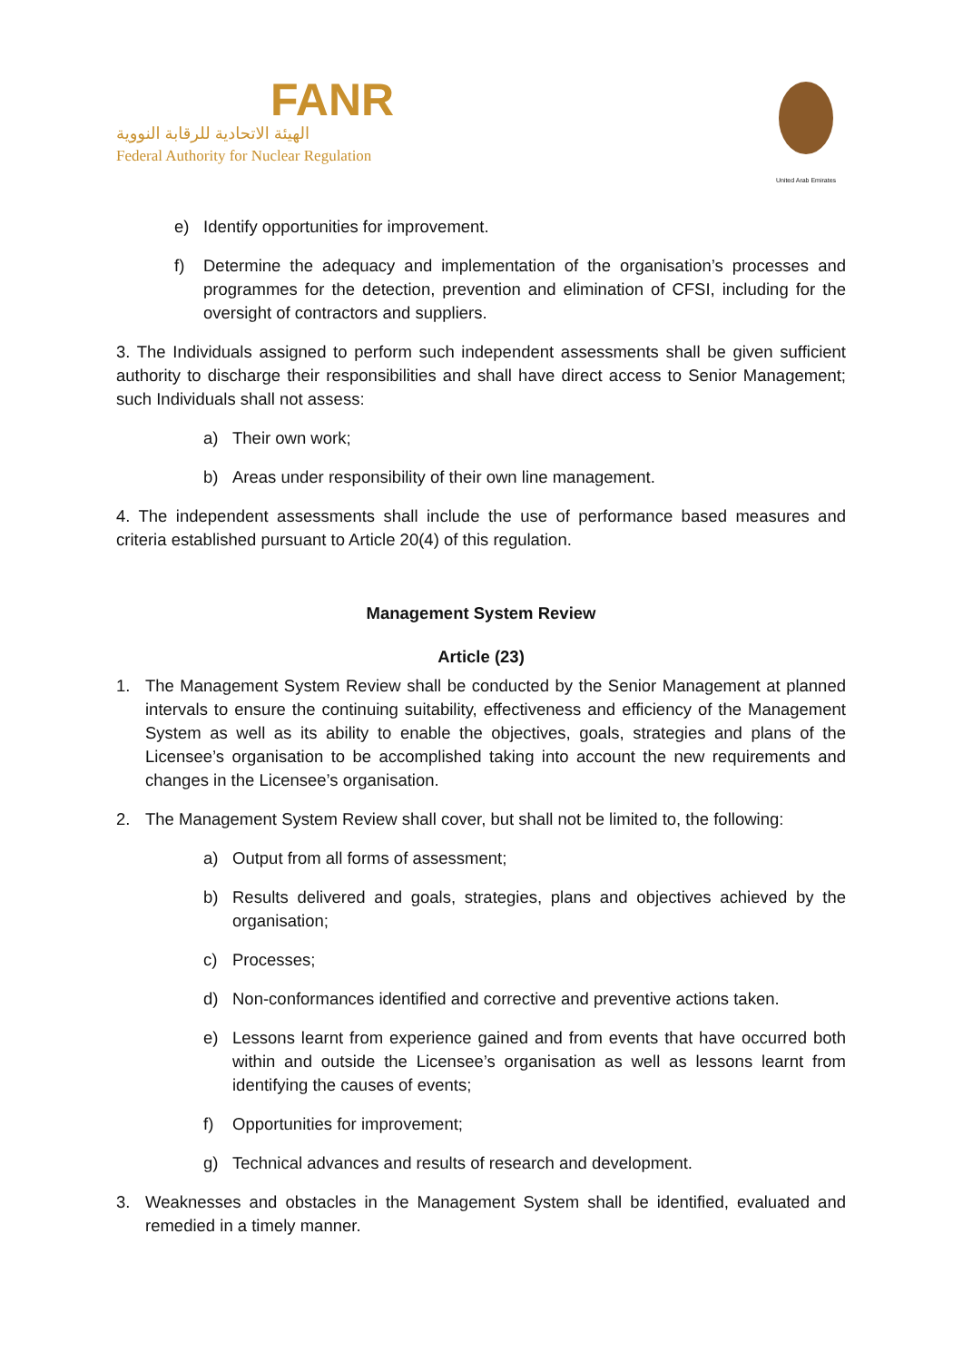FANR
الهيئة الاتحادية للرقابة النووية
Federal Authority for Nuclear Regulation
United Arab Emirates
e) Identify opportunities for improvement.
f) Determine the adequacy and implementation of the organisation’s processes and programmes for the detection, prevention and elimination of CFSI, including for the oversight of contractors and suppliers.
3. The Individuals assigned to perform such independent assessments shall be given sufficient authority to discharge their responsibilities and shall have direct access to Senior Management; such Individuals shall not assess:
a) Their own work;
b) Areas under responsibility of their own line management.
4. The independent assessments shall include the use of performance based measures and criteria established pursuant to Article 20(4) of this regulation.
Management System Review
Article (23)
1. The Management System Review shall be conducted by the Senior Management at planned intervals to ensure the continuing suitability, effectiveness and efficiency of the Management System as well as its ability to enable the objectives, goals, strategies and plans of the Licensee’s organisation to be accomplished taking into account the new requirements and changes in the Licensee’s organisation.
2. The Management System Review shall cover, but shall not be limited to, the following:
a) Output from all forms of assessment;
b) Results delivered and goals, strategies, plans and objectives achieved by the organisation;
c) Processes;
d) Non-conformances identified and corrective and preventive actions taken.
e) Lessons learnt from experience gained and from events that have occurred both within and outside the Licensee’s organisation as well as lessons learnt from identifying the causes of events;
f) Opportunities for improvement;
g) Technical advances and results of research and development.
3. Weaknesses and obstacles in the Management System shall be identified, evaluated and remedied in a timely manner.